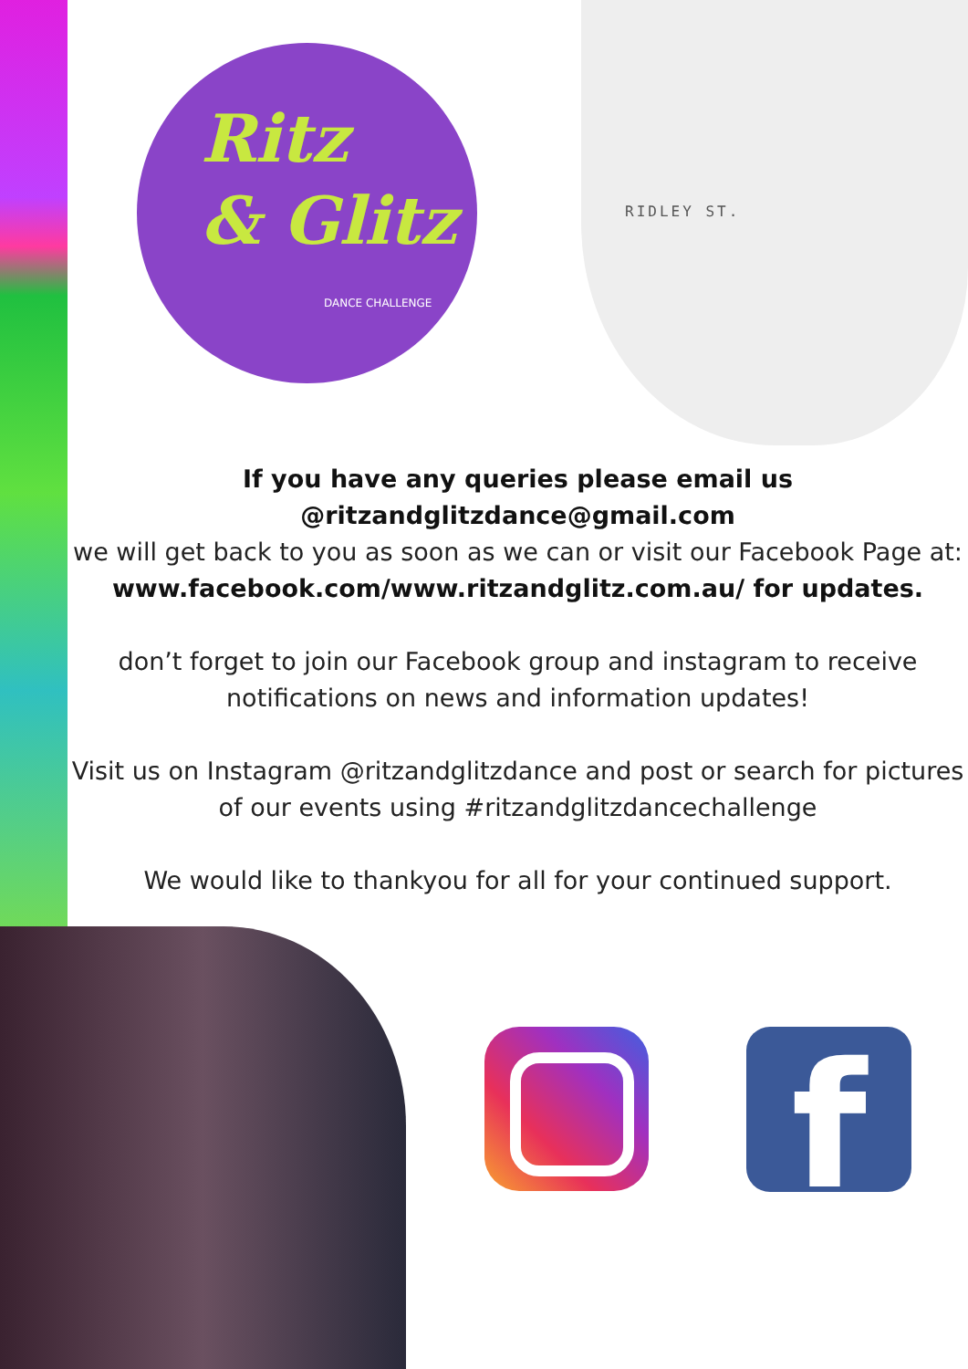Ritz
& Glitz
DANCE CHALLENGE
RIDLEY ST.
If you have any queries please email us
@ritzandglitzdance@gmail.com
we will get back to you as soon as we can or visit our Facebook Page at:
www.facebook.com/www.ritzandglitz.com.au/ for updates.
don’t forget to join our Facebook group and instagram to receive notifications on news and information updates!
Visit us on Instagram @ritzandglitzdance and post or search for pictures of our events using #ritzandglitzdancechallenge
We would like to thankyou for all for your continued support.
f